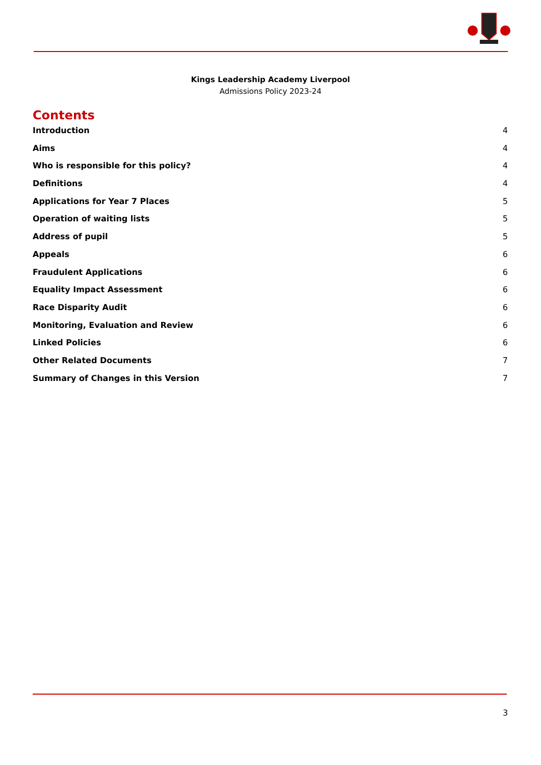Kings Leadership Academy Liverpool
Admissions Policy 2023-24
Contents
Introduction 4
Aims 4
Who is responsible for this policy? 4
Definitions 4
Applications for Year 7 Places 5
Operation of waiting lists 5
Address of pupil 5
Appeals 6
Fraudulent Applications 6
Equality Impact Assessment 6
Race Disparity Audit 6
Monitoring, Evaluation and Review 6
Linked Policies 6
Other Related Documents 7
Summary of Changes in this Version 7
3